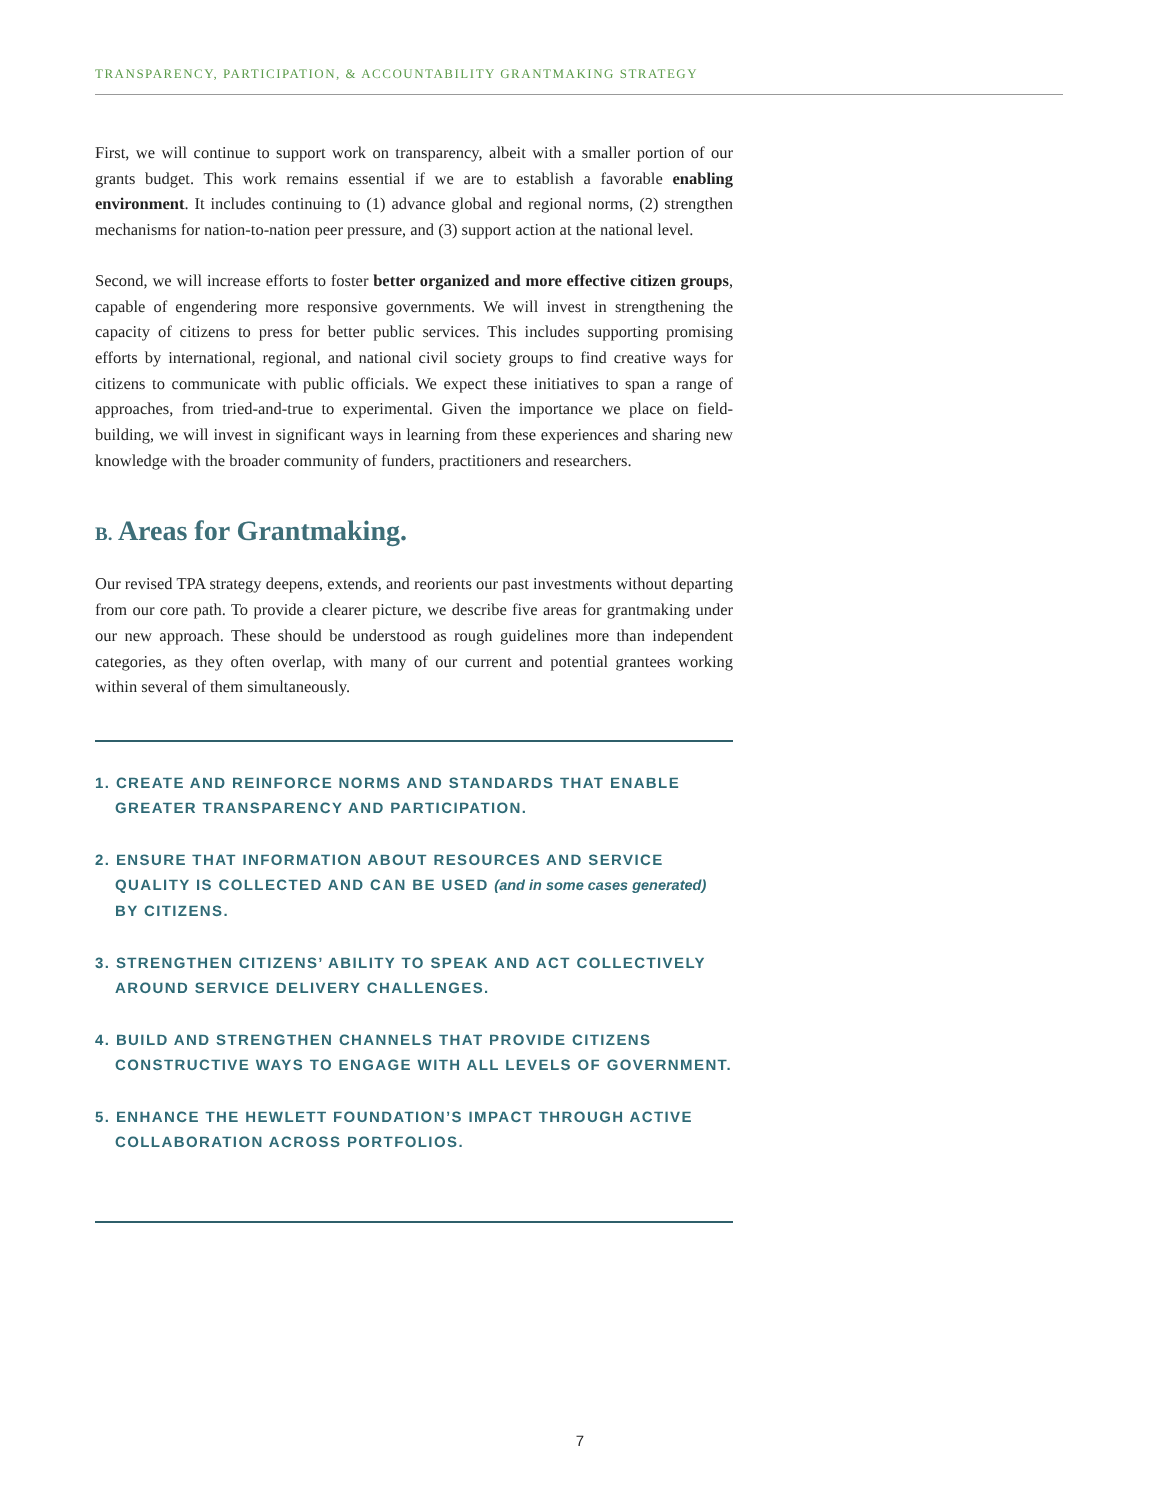TRANSPARENCY, PARTICIPATION, & ACCOUNTABILITY GRANTMAKING STRATEGY
First, we will continue to support work on transparency, albeit with a smaller portion of our grants budget. This work remains essential if we are to establish a favorable enabling environment. It includes continuing to (1) advance global and regional norms, (2) strengthen mechanisms for nation-to-nation peer pressure, and (3) support action at the national level.
Second, we will increase efforts to foster better organized and more effective citizen groups, capable of engendering more responsive governments. We will invest in strengthening the capacity of citizens to press for better public services. This includes supporting promising efforts by international, regional, and national civil society groups to find creative ways for citizens to communicate with public officials. We expect these initiatives to span a range of approaches, from tried-and-true to experimental. Given the importance we place on field-building, we will invest in significant ways in learning from these experiences and sharing new knowledge with the broader community of funders, practitioners and researchers.
B. Areas for Grantmaking.
Our revised TPA strategy deepens, extends, and reorients our past investments without departing from our core path. To provide a clearer picture, we describe five areas for grantmaking under our new approach. These should be understood as rough guidelines more than independent categories, as they often overlap, with many of our current and potential grantees working within several of them simultaneously.
1. CREATE AND REINFORCE NORMS AND STANDARDS THAT ENABLE GREATER TRANSPARENCY AND PARTICIPATION.
2. ENSURE THAT INFORMATION ABOUT RESOURCES AND SERVICE QUALITY IS COLLECTED AND CAN BE USED (and in some cases generated) BY CITIZENS.
3. STRENGTHEN CITIZENS’ ABILITY TO SPEAK AND ACT COLLECTIVELY AROUND SERVICE DELIVERY CHALLENGES.
4. BUILD AND STRENGTHEN CHANNELS THAT PROVIDE CITIZENS CONSTRUCTIVE WAYS TO ENGAGE WITH ALL LEVELS OF GOVERNMENT.
5. ENHANCE THE HEWLETT FOUNDATION’S IMPACT THROUGH ACTIVE COLLABORATION ACROSS PORTFOLIOS.
7